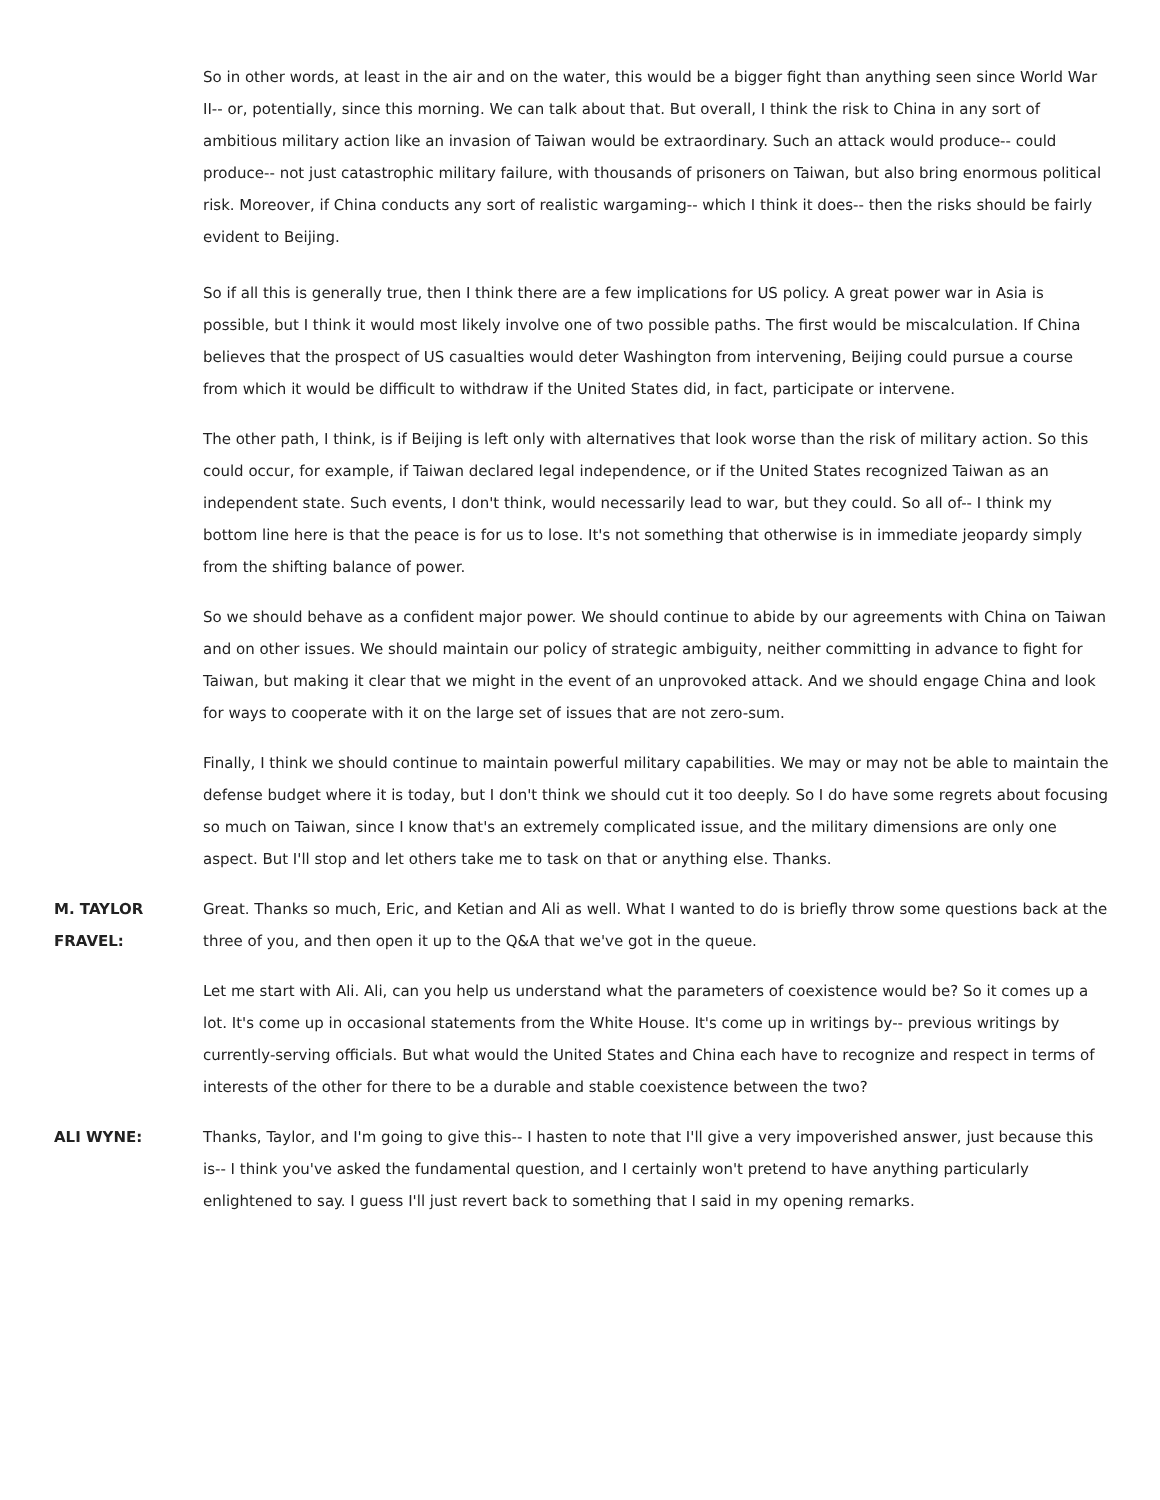So in other words, at least in the air and on the water, this would be a bigger fight than anything seen since World War II-- or, potentially, since this morning. We can talk about that. But overall, I think the risk to China in any sort of ambitious military action like an invasion of Taiwan would be extraordinary. Such an attack would produce-- could produce-- not just catastrophic military failure, with thousands of prisoners on Taiwan, but also bring enormous political risk. Moreover, if China conducts any sort of realistic wargaming-- which I think it does-- then the risks should be fairly evident to Beijing.
So if all this is generally true, then I think there are a few implications for US policy. A great power war in Asia is possible, but I think it would most likely involve one of two possible paths. The first would be miscalculation. If China believes that the prospect of US casualties would deter Washington from intervening, Beijing could pursue a course from which it would be difficult to withdraw if the United States did, in fact, participate or intervene.
The other path, I think, is if Beijing is left only with alternatives that look worse than the risk of military action. So this could occur, for example, if Taiwan declared legal independence, or if the United States recognized Taiwan as an independent state. Such events, I don't think, would necessarily lead to war, but they could. So all of-- I think my bottom line here is that the peace is for us to lose. It's not something that otherwise is in immediate jeopardy simply from the shifting balance of power.
So we should behave as a confident major power. We should continue to abide by our agreements with China on Taiwan and on other issues. We should maintain our policy of strategic ambiguity, neither committing in advance to fight for Taiwan, but making it clear that we might in the event of an unprovoked attack. And we should engage China and look for ways to cooperate with it on the large set of issues that are not zero-sum.
Finally, I think we should continue to maintain powerful military capabilities. We may or may not be able to maintain the defense budget where it is today, but I don't think we should cut it too deeply. So I do have some regrets about focusing so much on Taiwan, since I know that's an extremely complicated issue, and the military dimensions are only one aspect. But I'll stop and let others take me to task on that or anything else. Thanks.
M. TAYLOR
FRAVEL:
Great. Thanks so much, Eric, and Ketian and Ali as well. What I wanted to do is briefly throw some questions back at the three of you, and then open it up to the Q&A that we've got in the queue.
Let me start with Ali. Ali, can you help us understand what the parameters of coexistence would be? So it comes up a lot. It's come up in occasional statements from the White House. It's come up in writings by-- previous writings by currently-serving officials. But what would the United States and China each have to recognize and respect in terms of interests of the other for there to be a durable and stable coexistence between the two?
ALI WYNE: Thanks, Taylor, and I'm going to give this-- I hasten to note that I'll give a very impoverished answer, just because this is-- I think you've asked the fundamental question, and I certainly won't pretend to have anything particularly enlightened to say. I guess I'll just revert back to something that I said in my opening remarks.